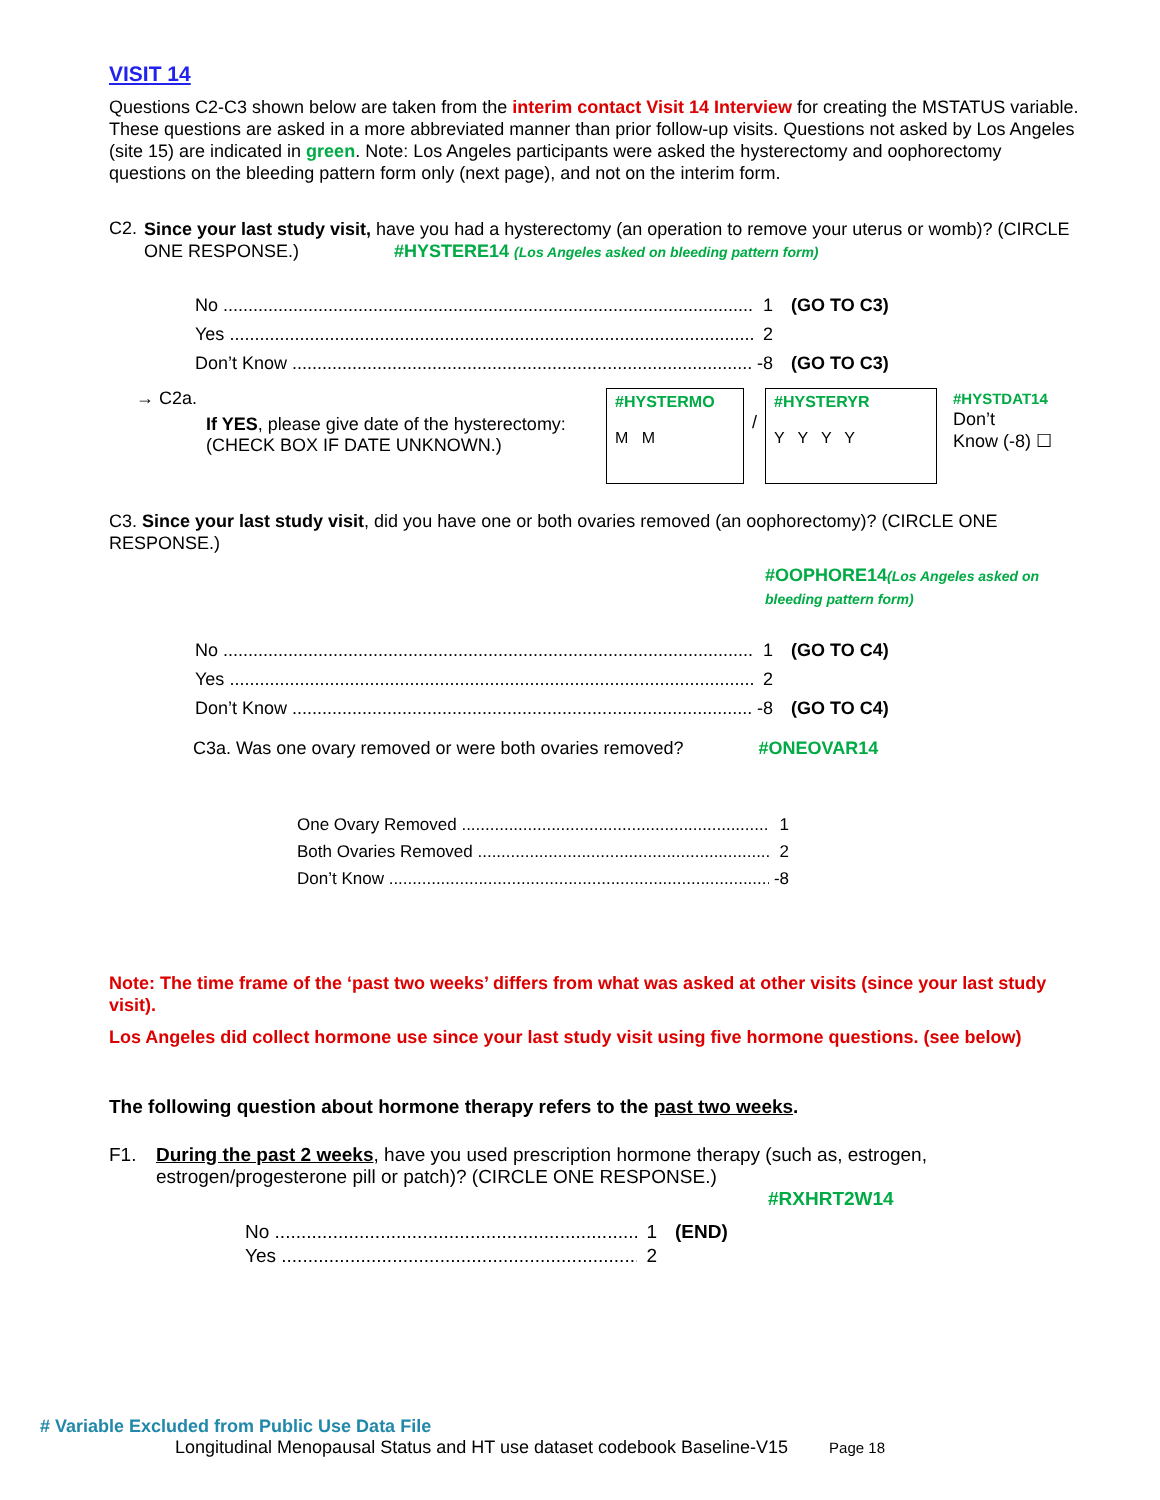VISIT 14
Questions C2-C3 shown below are taken from the interim contact Visit 14 Interview for creating the MSTATUS variable. These questions are asked in a more abbreviated manner than prior follow-up visits. Questions not asked by Los Angeles (site 15) are indicated in green. Note: Los Angeles participants were asked the hysterectomy and oophorectomy questions on the bleeding pattern form only (next page), and not on the interim form.
C2.
Since your last study visit, have you had a hysterectomy (an operation to remove your uterus or womb)? (CIRCLE ONE RESPONSE.) #HYSTERE14 (Los Angeles asked on bleeding pattern form)
No 1 (GO TO C3)
Yes 2
Don’t Know -8 (GO TO C3)
→ C2a.
If YES, please give date of the hysterectomy:
(CHECK BOX IF DATE UNKNOWN.)
#HYSTERMO
M M
/
#HYSTERYR
Y Y Y Y
#HYSTDAT14
Don’t
Know (-8) ☐
C3. Since your last study visit, did you have one or both ovaries removed (an oophorectomy)? (CIRCLE ONE RESPONSE.)
#OOPHORE14(Los Angeles asked on bleeding pattern form)
No 1 (GO TO C4)
Yes 2
Don’t Know -8 (GO TO C4)
C3a. Was one ovary removed or were both ovaries removed? #ONEOVAR14
One Ovary Removed 1
Both Ovaries Removed 2
Don’t Know -8
Note: The time frame of the ‘past two weeks’ differs from what was asked at other visits (since your last study visit).
Los Angeles did collect hormone use since your last study visit using five hormone questions. (see below)
The following question about hormone therapy refers to the past two weeks.
F1.
During the past 2 weeks, have you used prescription hormone therapy (such as, estrogen, estrogen/progesterone pill or patch)? (CIRCLE ONE RESPONSE.)
#RXHRT2W14
No 1 (END)
Yes 2
# Variable Excluded from Public Use Data File
Longitudinal Menopausal Status and HT use dataset codebook Baseline-V15 Page 18